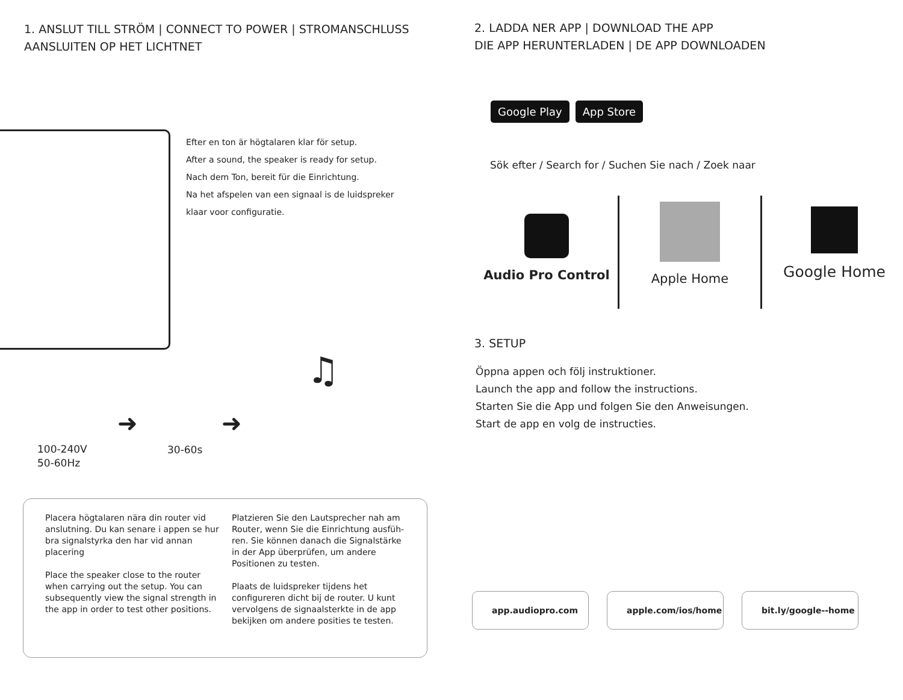1. ANSLUT TILL STRÖM | CONNECT TO POWER | STROMANSCHLUSS
AANSLUITEN OP HET LICHTNET
Efter en ton är högtalaren klar för setup.
After a sound, the speaker is ready for setup.
Nach dem Ton, bereit für die Einrichtung.
Na het afspelen van een signaal is de luidspreker
klaar voor configuratie.
100-240V
50-60Hz
➜
30-60s
➜
♫
Placera högtalaren nära din router vid anslutning. Du kan senare i appen se hur bra signalstyrka den har vid annan placering
Place the speaker close to the router when carrying out the setup. You can subsequently view the signal strength in the app in order to test other positions.
Platzieren Sie den Lautsprecher nah am Router, wenn Sie die Einrichtung ausfüh-ren. Sie können danach die Signalstärke in der App überprüfen, um andere Positionen zu testen.
Plaats de luidspreker tijdens het configureren dicht bij de router. U kunt vervolgens de signaalsterkte in de app bekijken om andere posities te testen.
2. LADDA NER APP | DOWNLOAD THE APP
DIE APP HERUNTERLADEN | DE APP DOWNLOADEN
Google Play App Store
Sök efter / Search for / Suchen Sie nach / Zoek naar
3. SETUP
Öppna appen och följ instruktioner.
Launch the app and follow the instructions.
Starten Sie die App und folgen Sie den Anweisungen.
Start de app en volg de instructies.
app.audiopro.com apple.com/ios/home bit.ly/google--home
Audio Pro Control
Apple Home
Google Home